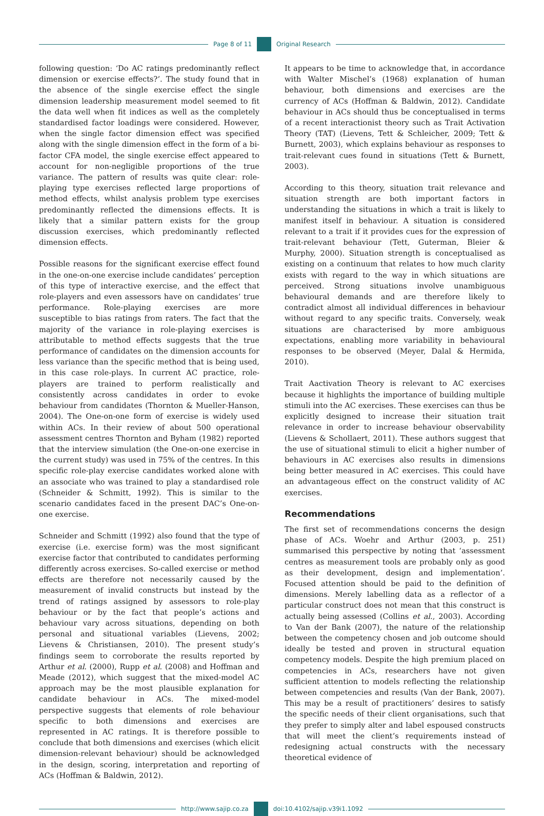Page 8 of 11 Original Research
following question: ‘Do AC ratings predominantly reflect dimension or exercise effects?’. The study found that in the absence of the single exercise effect the single dimension leadership measurement model seemed to fit the data well when fit indices as well as the completely standardised factor loadings were considered. However, when the single factor dimension effect was specified along with the single dimension effect in the form of a bi-factor CFA model, the single exercise effect appeared to account for non-negligible proportions of the true variance. The pattern of results was quite clear: role-playing type exercises reflected large proportions of method effects, whilst analysis problem type exercises predominantly reflected the dimensions effects. It is likely that a similar pattern exists for the group discussion exercises, which predominantly reflected dimension effects.
Possible reasons for the significant exercise effect found in the one-on-one exercise include candidates’ perception of this type of interactive exercise, and the effect that role-players and even assessors have on candidates’ true performance. Role-playing exercises are more susceptible to bias ratings from raters. The fact that the majority of the variance in role-playing exercises is attributable to method effects suggests that the true performance of candidates on the dimension accounts for less variance than the specific method that is being used, in this case role-plays. In current AC practice, role-players are trained to perform realistically and consistently across candidates in order to evoke behaviour from candidates (Thornton & Mueller-Hanson, 2004). The One-on-one form of exercise is widely used within ACs. In their review of about 500 operational assessment centres Thornton and Byham (1982) reported that the interview simulation (the One-on-one exercise in the current study) was used in 75% of the centres. In this specific role-play exercise candidates worked alone with an associate who was trained to play a standardised role (Schneider & Schmitt, 1992). This is similar to the scenario candidates faced in the present DAC’s One-on-one exercise.
Schneider and Schmitt (1992) also found that the type of exercise (i.e. exercise form) was the most significant exercise factor that contributed to candidates performing differently across exercises. So-called exercise or method effects are therefore not necessarily caused by the measurement of invalid constructs but instead by the trend of ratings assigned by assessors to role-play behaviour or by the fact that people’s actions and behaviour vary across situations, depending on both personal and situational variables (Lievens, 2002; Lievens & Christiansen, 2010). The present study’s findings seem to corroborate the results reported by Arthur et al. (2000), Rupp et al. (2008) and Hoffman and Meade (2012), which suggest that the mixed-model AC approach may be the most plausible explanation for candidate behaviour in ACs. The mixed-model perspective suggests that elements of role behaviour specific to both dimensions and exercises are represented in AC ratings. It is therefore possible to conclude that both dimensions and exercises (which elicit dimension-relevant behaviour) should be acknowledged in the design, scoring, interpretation and reporting of ACs (Hoffman & Baldwin, 2012).
It appears to be time to acknowledge that, in accordance with Walter Mischel’s (1968) explanation of human behaviour, both dimensions and exercises are the currency of ACs (Hoffman & Baldwin, 2012). Candidate behaviour in ACs should thus be conceptualised in terms of a recent interactionist theory such as Trait Activation Theory (TAT) (Lievens, Tett & Schleicher, 2009; Tett & Burnett, 2003), which explains behaviour as responses to trait-relevant cues found in situations (Tett & Burnett, 2003).
According to this theory, situation trait relevance and situation strength are both important factors in understanding the situations in which a trait is likely to manifest itself in behaviour. A situation is considered relevant to a trait if it provides cues for the expression of trait-relevant behaviour (Tett, Guterman, Bleier & Murphy, 2000). Situation strength is conceptualised as existing on a continuum that relates to how much clarity exists with regard to the way in which situations are perceived. Strong situations involve unambiguous behavioural demands and are therefore likely to contradict almost all individual differences in behaviour without regard to any specific traits. Conversely, weak situations are characterised by more ambiguous expectations, enabling more variability in behavioural responses to be observed (Meyer, Dalal & Hermida, 2010).
Trait Aactivation Theory is relevant to AC exercises because it highlights the importance of building multiple stimuli into the AC exercises. These exercises can thus be explicitly designed to increase their situation trait relevance in order to increase behaviour observability (Lievens & Schollaert, 2011). These authors suggest that the use of situational stimuli to elicit a higher number of behaviours in AC exercises also results in dimensions being better measured in AC exercises. This could have an advantageous effect on the construct validity of AC exercises.
Recommendations
The first set of recommendations concerns the design phase of ACs. Woehr and Arthur (2003, p. 251) summarised this perspective by noting that ‘assessment centres as measurement tools are probably only as good as their development, design and implementation’. Focused attention should be paid to the definition of dimensions. Merely labelling data as a reflector of a particular construct does not mean that this construct is actually being assessed (Collins et al., 2003). According to Van der Bank (2007), the nature of the relationship between the competency chosen and job outcome should ideally be tested and proven in structural equation competency models. Despite the high premium placed on competencies in ACs, researchers have not given sufficient attention to models reflecting the relationship between competencies and results (Van der Bank, 2007). This may be a result of practitioners’ desires to satisfy the specific needs of their client organisations, such that they prefer to simply alter and label espoused constructs that will meet the client’s requirements instead of redesigning actual constructs with the necessary theoretical evidence of
http://www.sajip.co.za doi:10.4102/sajip.v39i1.1092